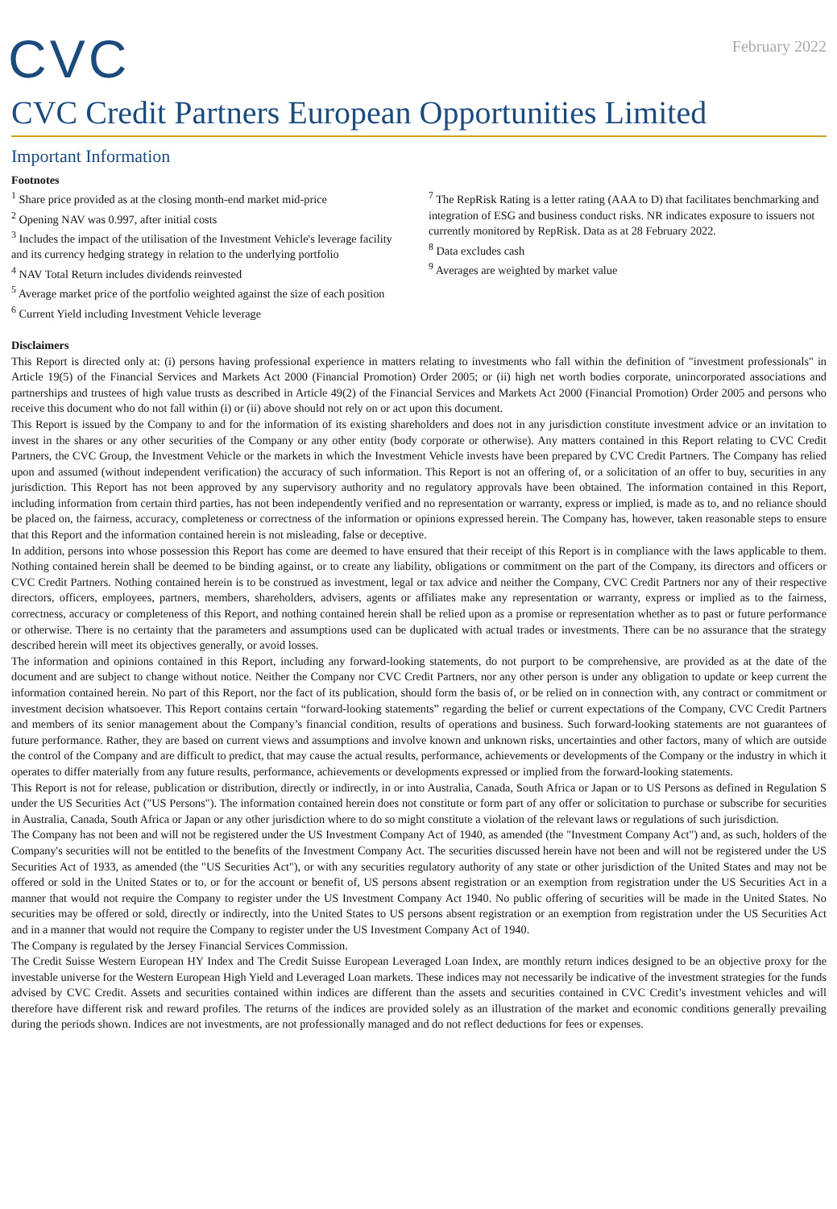CVC
February 2022
CVC Credit Partners European Opportunities Limited
Important Information
Footnotes
<sup>1</sup> Share price provided as at the closing month-end market mid-price
<sup>2</sup> Opening NAV was 0.997, after initial costs
<sup>3</sup> Includes the impact of the utilisation of the Investment Vehicle's leverage facility and its currency hedging strategy in relation to the underlying portfolio
<sup>4</sup> NAV Total Return includes dividends reinvested
<sup>5</sup> Average market price of the portfolio weighted against the size of each position
<sup>6</sup> Current Yield including Investment Vehicle leverage
<sup>7</sup> The RepRisk Rating is a letter rating (AAA to D) that facilitates benchmarking and integration of ESG and business conduct risks. NR indicates exposure to issuers not currently monitored by RepRisk. Data as at 28 February 2022.
<sup>8</sup> Data excludes cash
<sup>9</sup> Averages are weighted by market value
Disclaimers
This Report is directed only at: (i) persons having professional experience in matters relating to investments who fall within the definition of "investment professionals" in Article 19(5) of the Financial Services and Markets Act 2000 (Financial Promotion) Order 2005; or (ii) high net worth bodies corporate, unincorporated associations and partnerships and trustees of high value trusts as described in Article 49(2) of the Financial Services and Markets Act 2000 (Financial Promotion) Order 2005 and persons who receive this document who do not fall within (i) or (ii) above should not rely on or act upon this document.
This Report is issued by the Company to and for the information of its existing shareholders and does not in any jurisdiction constitute investment advice or an invitation to invest in the shares or any other securities of the Company or any other entity (body corporate or otherwise). Any matters contained in this Report relating to CVC Credit Partners, the CVC Group, the Investment Vehicle or the markets in which the Investment Vehicle invests have been prepared by CVC Credit Partners. The Company has relied upon and assumed (without independent verification) the accuracy of such information. This Report is not an offering of, or a solicitation of an offer to buy, securities in any jurisdiction. This Report has not been approved by any supervisory authority and no regulatory approvals have been obtained. The information contained in this Report, including information from certain third parties, has not been independently verified and no representation or warranty, express or implied, is made as to, and no reliance should be placed on, the fairness, accuracy, completeness or correctness of the information or opinions expressed herein. The Company has, however, taken reasonable steps to ensure that this Report and the information contained herein is not misleading, false or deceptive.
In addition, persons into whose possession this Report has come are deemed to have ensured that their receipt of this Report is in compliance with the laws applicable to them. Nothing contained herein shall be deemed to be binding against, or to create any liability, obligations or commitment on the part of the Company, its directors and officers or CVC Credit Partners. Nothing contained herein is to be construed as investment, legal or tax advice and neither the Company, CVC Credit Partners nor any of their respective directors, officers, employees, partners, members, shareholders, advisers, agents or affiliates make any representation or warranty, express or implied as to the fairness, correctness, accuracy or completeness of this Report, and nothing contained herein shall be relied upon as a promise or representation whether as to past or future performance or otherwise. There is no certainty that the parameters and assumptions used can be duplicated with actual trades or investments. There can be no assurance that the strategy described herein will meet its objectives generally, or avoid losses.
The information and opinions contained in this Report, including any forward-looking statements, do not purport to be comprehensive, are provided as at the date of the document and are subject to change without notice. Neither the Company nor CVC Credit Partners, nor any other person is under any obligation to update or keep current the information contained herein. No part of this Report, nor the fact of its publication, should form the basis of, or be relied on in connection with, any contract or commitment or investment decision whatsoever. This Report contains certain “forward-looking statements” regarding the belief or current expectations of the Company, CVC Credit Partners and members of its senior management about the Company’s financial condition, results of operations and business. Such forward-looking statements are not guarantees of future performance. Rather, they are based on current views and assumptions and involve known and unknown risks, uncertainties and other factors, many of which are outside the control of the Company and are difficult to predict, that may cause the actual results, performance, achievements or developments of the Company or the industry in which it operates to differ materially from any future results, performance, achievements or developments expressed or implied from the forward-looking statements.
This Report is not for release, publication or distribution, directly or indirectly, in or into Australia, Canada, South Africa or Japan or to US Persons as defined in Regulation S under the US Securities Act ("US Persons"). The information contained herein does not constitute or form part of any offer or solicitation to purchase or subscribe for securities in Australia, Canada, South Africa or Japan or any other jurisdiction where to do so might constitute a violation of the relevant laws or regulations of such jurisdiction.
The Company has not been and will not be registered under the US Investment Company Act of 1940, as amended (the "Investment Company Act") and, as such, holders of the Company's securities will not be entitled to the benefits of the Investment Company Act. The securities discussed herein have not been and will not be registered under the US Securities Act of 1933, as amended (the "US Securities Act"), or with any securities regulatory authority of any state or other jurisdiction of the United States and may not be offered or sold in the United States or to, or for the account or benefit of, US persons absent registration or an exemption from registration under the US Securities Act in a manner that would not require the Company to register under the US Investment Company Act 1940. No public offering of securities will be made in the United States. No securities may be offered or sold, directly or indirectly, into the United States to US persons absent registration or an exemption from registration under the US Securities Act and in a manner that would not require the Company to register under the US Investment Company Act of 1940.
The Company is regulated by the Jersey Financial Services Commission.
The Credit Suisse Western European HY Index and The Credit Suisse European Leveraged Loan Index, are monthly return indices designed to be an objective proxy for the investable universe for the Western European High Yield and Leveraged Loan markets. These indices may not necessarily be indicative of the investment strategies for the funds advised by CVC Credit. Assets and securities contained within indices are different than the assets and securities contained in CVC Credit’s investment vehicles and will therefore have different risk and reward profiles. The returns of the indices are provided solely as an illustration of the market and economic conditions generally prevailing during the periods shown. Indices are not investments, are not professionally managed and do not reflect deductions for fees or expenses.